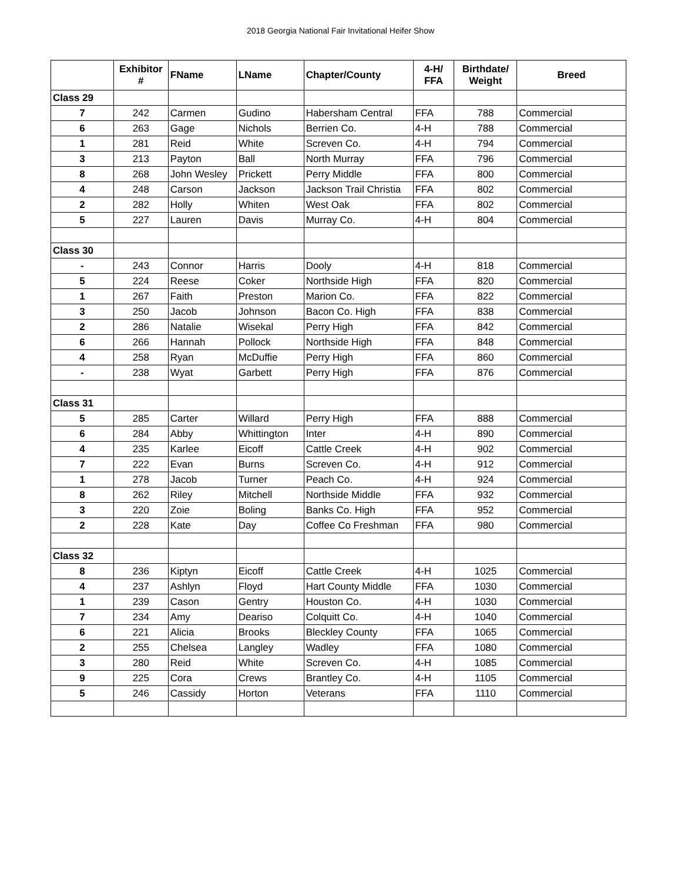2018 Georgia National Fair Invitational Heifer Show
| | Exhibitor # | FName | LName | Chapter/County | 4-H/ FFA | Birthdate/ Weight | Breed |
| --- | --- | --- | --- | --- | --- | --- | --- |
| Class 29 | | | | | | | |
| 7 | 242 | Carmen | Gudino | Habersham Central | FFA | 788 | Commercial |
| 6 | 263 | Gage | Nichols | Berrien Co. | 4-H | 788 | Commercial |
| 1 | 281 | Reid | White | Screven Co. | 4-H | 794 | Commercial |
| 3 | 213 | Payton | Ball | North Murray | FFA | 796 | Commercial |
| 8 | 268 | John Wesley | Prickett | Perry Middle | FFA | 800 | Commercial |
| 4 | 248 | Carson | Jackson | Jackson Trail Christia | FFA | 802 | Commercial |
| 2 | 282 | Holly | Whiten | West Oak | FFA | 802 | Commercial |
| 5 | 227 | Lauren | Davis | Murray Co. | 4-H | 804 | Commercial |
| Class 30 | | | | | | | |
| - | 243 | Connor | Harris | Dooly | 4-H | 818 | Commercial |
| 5 | 224 | Reese | Coker | Northside High | FFA | 820 | Commercial |
| 1 | 267 | Faith | Preston | Marion Co. | FFA | 822 | Commercial |
| 3 | 250 | Jacob | Johnson | Bacon Co. High | FFA | 838 | Commercial |
| 2 | 286 | Natalie | Wisekal | Perry High | FFA | 842 | Commercial |
| 6 | 266 | Hannah | Pollock | Northside High | FFA | 848 | Commercial |
| 4 | 258 | Ryan | McDuffie | Perry High | FFA | 860 | Commercial |
| - | 238 | Wyat | Garbett | Perry High | FFA | 876 | Commercial |
| Class 31 | | | | | | | |
| 5 | 285 | Carter | Willard | Perry High | FFA | 888 | Commercial |
| 6 | 284 | Abby | Whittington | Inter | 4-H | 890 | Commercial |
| 4 | 235 | Karlee | Eicoff | Cattle Creek | 4-H | 902 | Commercial |
| 7 | 222 | Evan | Burns | Screven Co. | 4-H | 912 | Commercial |
| 1 | 278 | Jacob | Turner | Peach Co. | 4-H | 924 | Commercial |
| 8 | 262 | Riley | Mitchell | Northside Middle | FFA | 932 | Commercial |
| 3 | 220 | Zoie | Boling | Banks Co. High | FFA | 952 | Commercial |
| 2 | 228 | Kate | Day | Coffee Co Freshman | FFA | 980 | Commercial |
| Class 32 | | | | | | | |
| 8 | 236 | Kiptyn | Eicoff | Cattle Creek | 4-H | 1025 | Commercial |
| 4 | 237 | Ashlyn | Floyd | Hart County Middle | FFA | 1030 | Commercial |
| 1 | 239 | Cason | Gentry | Houston Co. | 4-H | 1030 | Commercial |
| 7 | 234 | Amy | Deariso | Colquitt Co. | 4-H | 1040 | Commercial |
| 6 | 221 | Alicia | Brooks | Bleckley County | FFA | 1065 | Commercial |
| 2 | 255 | Chelsea | Langley | Wadley | FFA | 1080 | Commercial |
| 3 | 280 | Reid | White | Screven Co. | 4-H | 1085 | Commercial |
| 9 | 225 | Cora | Crews | Brantley Co. | 4-H | 1105 | Commercial |
| 5 | 246 | Cassidy | Horton | Veterans | FFA | 1110 | Commercial |